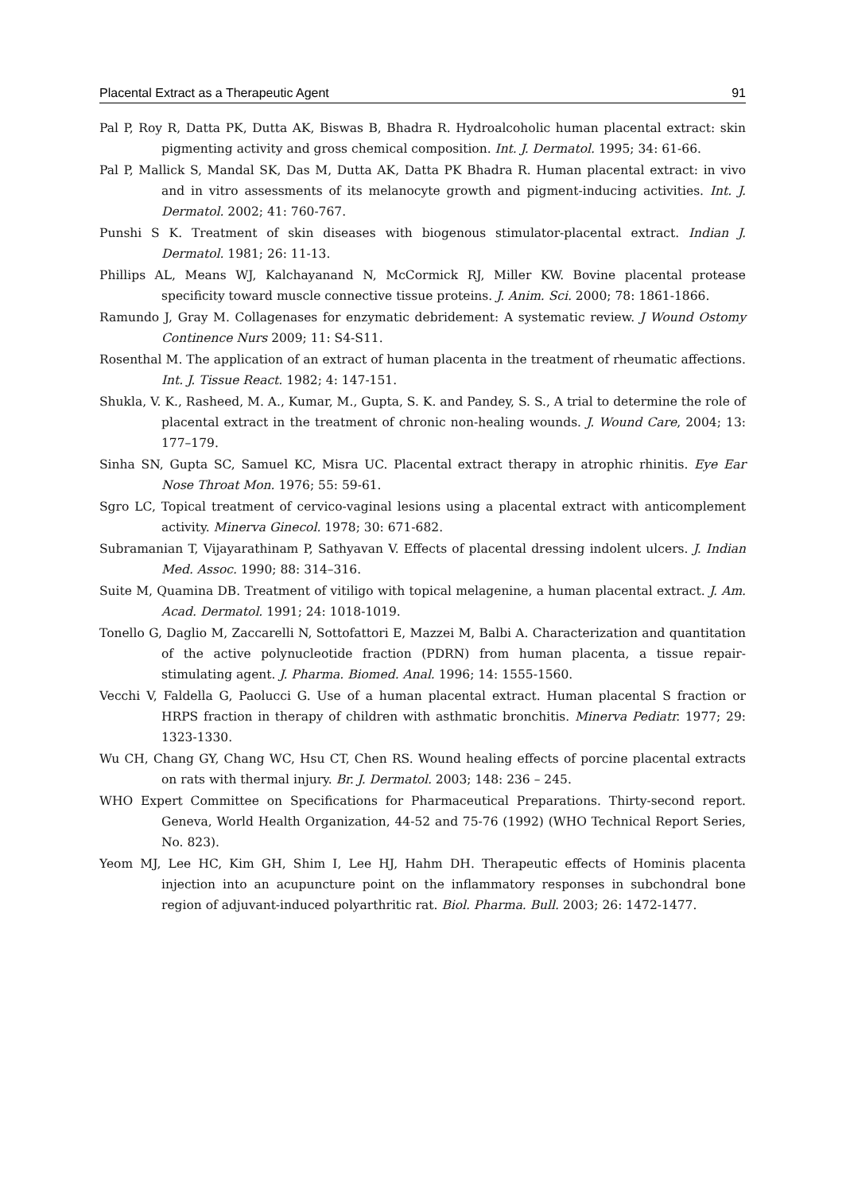Placental Extract as a Therapeutic Agent 91
Pal P, Roy R, Datta PK, Dutta AK, Biswas B, Bhadra R. Hydroalcoholic human placental extract: skin pigmenting activity and gross chemical composition. Int. J. Dermatol. 1995; 34: 61-66.
Pal P, Mallick S, Mandal SK, Das M, Dutta AK, Datta PK Bhadra R. Human placental extract: in vivo and in vitro assessments of its melanocyte growth and pigment-inducing activities. Int. J. Dermatol. 2002; 41: 760-767.
Punshi S K. Treatment of skin diseases with biogenous stimulator-placental extract. Indian J. Dermatol. 1981; 26: 11-13.
Phillips AL, Means WJ, Kalchayanand N, McCormick RJ, Miller KW. Bovine placental protease specificity toward muscle connective tissue proteins. J. Anim. Sci. 2000; 78: 1861-1866.
Ramundo J, Gray M. Collagenases for enzymatic debridement: A systematic review. J Wound Ostomy Continence Nurs 2009; 11: S4-S11.
Rosenthal M. The application of an extract of human placenta in the treatment of rheumatic affections. Int. J. Tissue React. 1982; 4: 147-151.
Shukla, V. K., Rasheed, M. A., Kumar, M., Gupta, S. K. and Pandey, S. S., A trial to determine the role of placental extract in the treatment of chronic non-healing wounds. J. Wound Care, 2004; 13: 177–179.
Sinha SN, Gupta SC, Samuel KC, Misra UC. Placental extract therapy in atrophic rhinitis. Eye Ear Nose Throat Mon. 1976; 55: 59-61.
Sgro LC, Topical treatment of cervico-vaginal lesions using a placental extract with anticomplement activity. Minerva Ginecol. 1978; 30: 671-682.
Subramanian T, Vijayarathinam P, Sathyavan V. Effects of placental dressing indolent ulcers. J. Indian Med. Assoc. 1990; 88: 314–316.
Suite M, Quamina DB. Treatment of vitiligo with topical melagenine, a human placental extract. J. Am. Acad. Dermatol. 1991; 24: 1018-1019.
Tonello G, Daglio M, Zaccarelli N, Sottofattori E, Mazzei M, Balbi A. Characterization and quantitation of the active polynucleotide fraction (PDRN) from human placenta, a tissue repair-stimulating agent. J. Pharma. Biomed. Anal. 1996; 14: 1555-1560.
Vecchi V, Faldella G, Paolucci G. Use of a human placental extract. Human placental S fraction or HRPS fraction in therapy of children with asthmatic bronchitis. Minerva Pediatr. 1977; 29: 1323-1330.
Wu CH, Chang GY, Chang WC, Hsu CT, Chen RS. Wound healing effects of porcine placental extracts on rats with thermal injury. Br. J. Dermatol. 2003; 148: 236 – 245.
WHO Expert Committee on Specifications for Pharmaceutical Preparations. Thirty-second report. Geneva, World Health Organization, 44-52 and 75-76 (1992) (WHO Technical Report Series, No. 823).
Yeom MJ, Lee HC, Kim GH, Shim I, Lee HJ, Hahm DH. Therapeutic effects of Hominis placenta injection into an acupuncture point on the inflammatory responses in subchondral bone region of adjuvant-induced polyarthritic rat. Biol. Pharma. Bull. 2003; 26: 1472-1477.